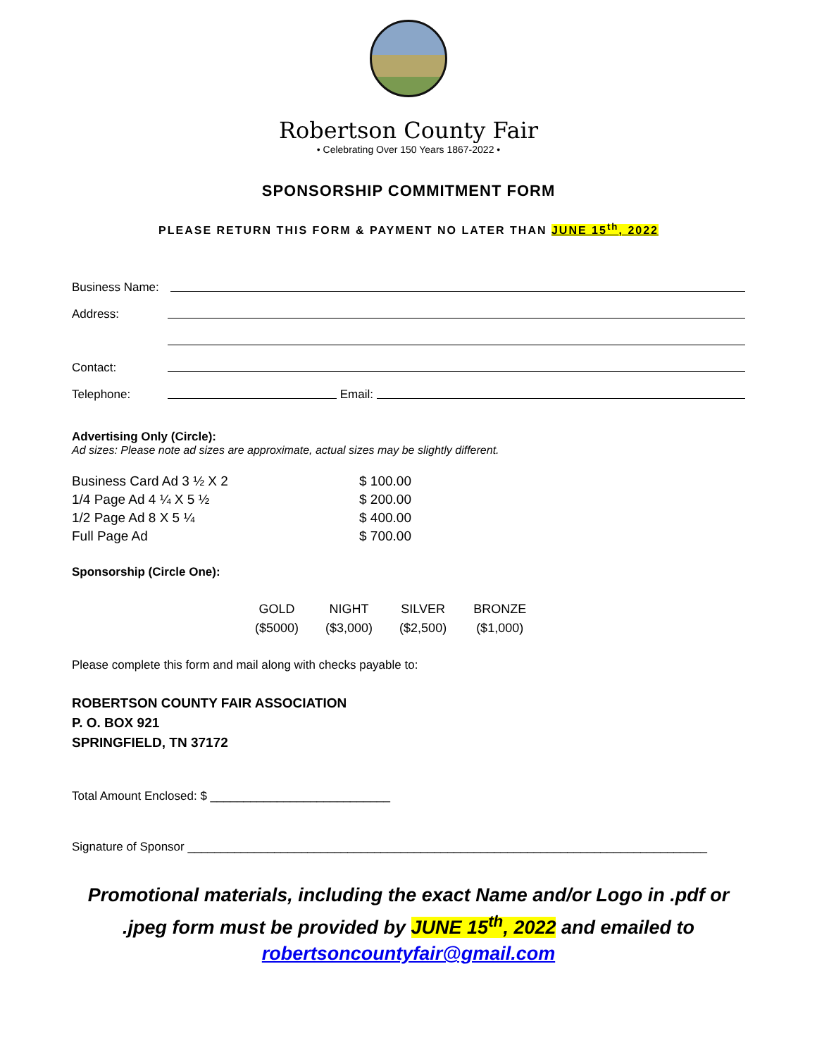Robertson County Fair
• Celebrating Over 150 Years 1867-2022 •
SPONSORSHIP COMMITMENT FORM
PLEASE RETURN THIS FORM & PAYMENT NO LATER THAN JUNE 15<sup>th</sup>, 2022
Business Name:
Address:
Contact:
Telephone: Email:
Advertising Only (Circle):
Ad sizes: Please note ad sizes are approximate, actual sizes may be slightly different.
| Business Card Ad 3 ½ X 2 | $ 100.00 |
| 1/4 Page Ad 4 ¼ X 5 ½ | $ 200.00 |
| 1/2 Page Ad 8 X 5 ¼ | $ 400.00 |
| Full Page Ad | $ 700.00 |
Sponsorship (Circle One):
| GOLD | NIGHT | SILVER | BRONZE |
| ($5000) | ($3,000) | ($2,500) | ($1,000) |
Please complete this form and mail along with checks payable to:
ROBERTSON COUNTY FAIR ASSOCIATION
P. O. BOX 921
SPRINGFIELD, TN 37172
Total Amount Enclosed: $ ___________________________
Signature of Sponsor ______________________________________________________________________________
Promotional materials, including the exact Name and/or Logo in .pdf or
.jpeg form must be provided by JUNE 15<sup>th</sup>, 2022 and emailed to
robertsoncountyfair@gmail.com